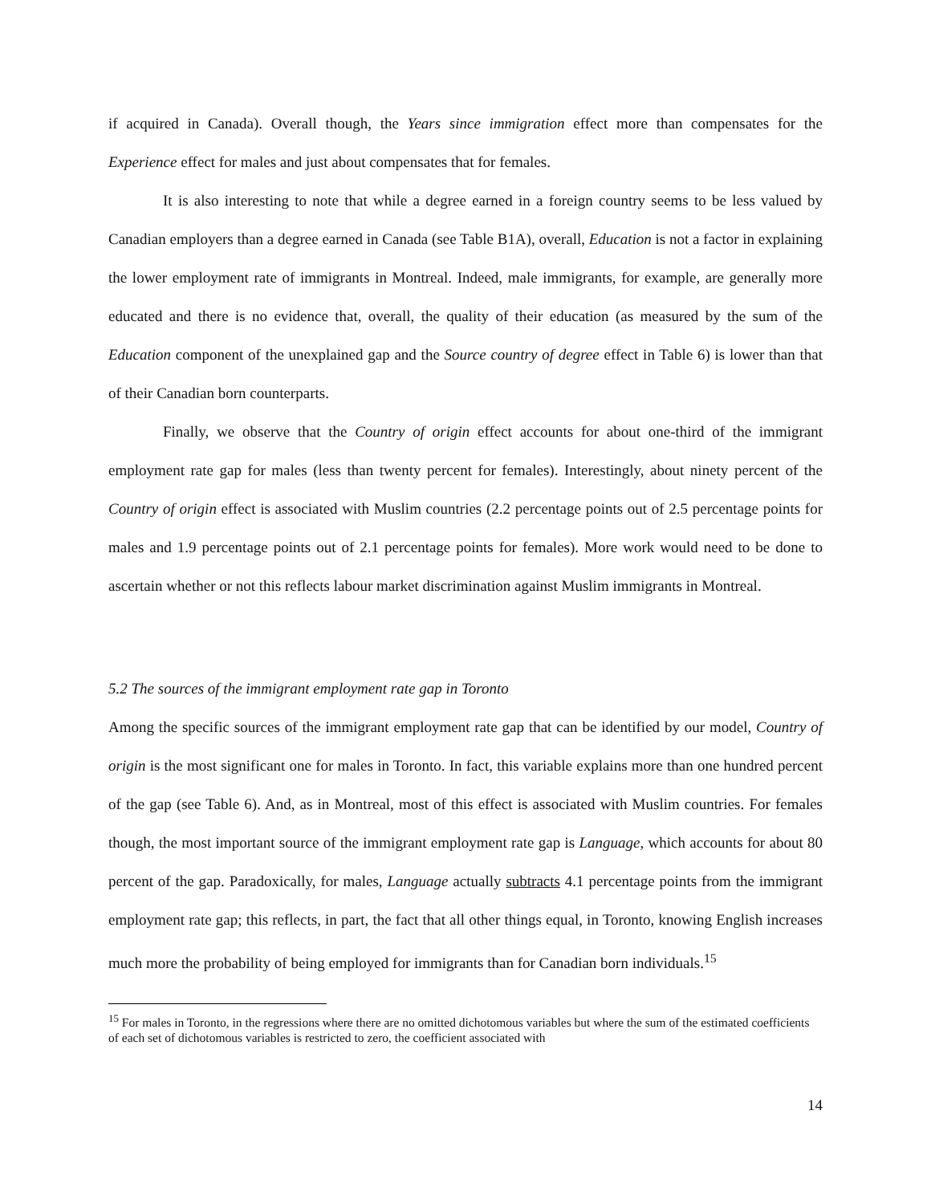if acquired in Canada). Overall though, the Years since immigration effect more than compensates for the Experience effect for males and just about compensates that for females.
It is also interesting to note that while a degree earned in a foreign country seems to be less valued by Canadian employers than a degree earned in Canada (see Table B1A), overall, Education is not a factor in explaining the lower employment rate of immigrants in Montreal. Indeed, male immigrants, for example, are generally more educated and there is no evidence that, overall, the quality of their education (as measured by the sum of the Education component of the unexplained gap and the Source country of degree effect in Table 6) is lower than that of their Canadian born counterparts.
Finally, we observe that the Country of origin effect accounts for about one-third of the immigrant employment rate gap for males (less than twenty percent for females). Interestingly, about ninety percent of the Country of origin effect is associated with Muslim countries (2.2 percentage points out of 2.5 percentage points for males and 1.9 percentage points out of 2.1 percentage points for females). More work would need to be done to ascertain whether or not this reflects labour market discrimination against Muslim immigrants in Montreal.
5.2 The sources of the immigrant employment rate gap in Toronto
Among the specific sources of the immigrant employment rate gap that can be identified by our model, Country of origin is the most significant one for males in Toronto. In fact, this variable explains more than one hundred percent of the gap (see Table 6). And, as in Montreal, most of this effect is associated with Muslim countries. For females though, the most important source of the immigrant employment rate gap is Language, which accounts for about 80 percent of the gap. Paradoxically, for males, Language actually subtracts 4.1 percentage points from the immigrant employment rate gap; this reflects, in part, the fact that all other things equal, in Toronto, knowing English increases much more the probability of being employed for immigrants than for Canadian born individuals.<sup>15</sup>
<sup>15</sup> For males in Toronto, in the regressions where there are no omitted dichotomous variables but where the sum of the estimated coefficients of each set of dichotomous variables is restricted to zero, the coefficient associated with
14